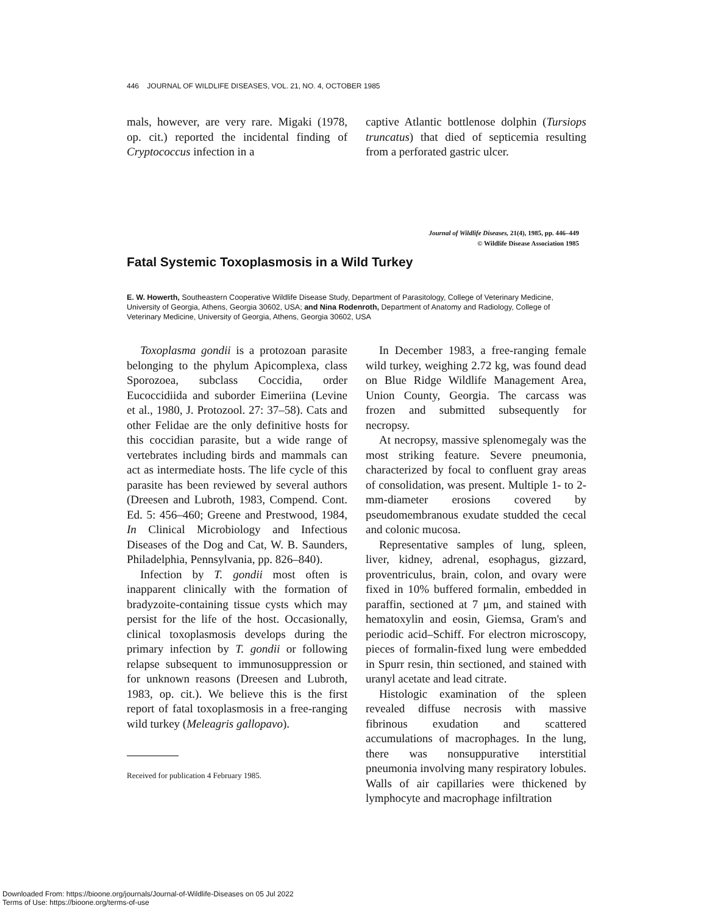446 JOURNAL OF WILDLIFE DISEASES, VOL. 21, NO. 4, OCTOBER 1985
mals, however, are very rare. Migaki (1978, op. cit.) reported the incidental finding of Cryptococcus infection in a
captive Atlantic bottlenose dolphin (Tursiops truncatus) that died of septicemia resulting from a perforated gastric ulcer.
Journal of Wildlife Diseases, 21(4), 1985, pp. 446–449
© Wildlife Disease Association 1985
Fatal Systemic Toxoplasmosis in a Wild Turkey
E. W. Howerth, Southeastern Cooperative Wildlife Disease Study, Department of Parasitology, College of Veterinary Medicine, University of Georgia, Athens, Georgia 30602, USA; and Nina Rodenroth, Department of Anatomy and Radiology, College of Veterinary Medicine, University of Georgia, Athens, Georgia 30602, USA
Toxoplasma gondii is a protozoan parasite belonging to the phylum Apicomplexa, class Sporozoea, subclass Coccidia, order Eucoccidiida and suborder Eimeriina (Levine et al., 1980, J. Protozool. 27: 37–58). Cats and other Felidae are the only definitive hosts for this coccidian parasite, but a wide range of vertebrates including birds and mammals can act as intermediate hosts. The life cycle of this parasite has been reviewed by several authors (Dreesen and Lubroth, 1983, Compend. Cont. Ed. 5: 456–460; Greene and Prestwood, 1984, In Clinical Microbiology and Infectious Diseases of the Dog and Cat, W. B. Saunders, Philadelphia, Pennsylvania, pp. 826–840).
Infection by T. gondii most often is inapparent clinically with the formation of bradyzoite-containing tissue cysts which may persist for the life of the host. Occasionally, clinical toxoplasmosis develops during the primary infection by T. gondii or following relapse subsequent to immunosuppression or for unknown reasons (Dreesen and Lubroth, 1983, op. cit.). We believe this is the first report of fatal toxoplasmosis in a free-ranging wild turkey (Meleagris gallopavo).
Received for publication 4 February 1985.
In December 1983, a free-ranging female wild turkey, weighing 2.72 kg, was found dead on Blue Ridge Wildlife Management Area, Union County, Georgia. The carcass was frozen and submitted subsequently for necropsy.
At necropsy, massive splenomegaly was the most striking feature. Severe pneumonia, characterized by focal to confluent gray areas of consolidation, was present. Multiple 1- to 2-mm-diameter erosions covered by pseudomembranous exudate studded the cecal and colonic mucosa.
Representative samples of lung, spleen, liver, kidney, adrenal, esophagus, gizzard, proventriculus, brain, colon, and ovary were fixed in 10% buffered formalin, embedded in paraffin, sectioned at 7 μm, and stained with hematoxylin and eosin, Giemsa, Gram's and periodic acid–Schiff. For electron microscopy, pieces of formalin-fixed lung were embedded in Spurr resin, thin sectioned, and stained with uranyl acetate and lead citrate.
Histologic examination of the spleen revealed diffuse necrosis with massive fibrinous exudation and scattered accumulations of macrophages. In the lung, there was nonsuppurative interstitial pneumonia involving many respiratory lobules. Walls of air capillaries were thickened by lymphocyte and macrophage infiltration
Downloaded From: https://bioone.org/journals/Journal-of-Wildlife-Diseases on 05 Jul 2022
Terms of Use: https://bioone.org/terms-of-use